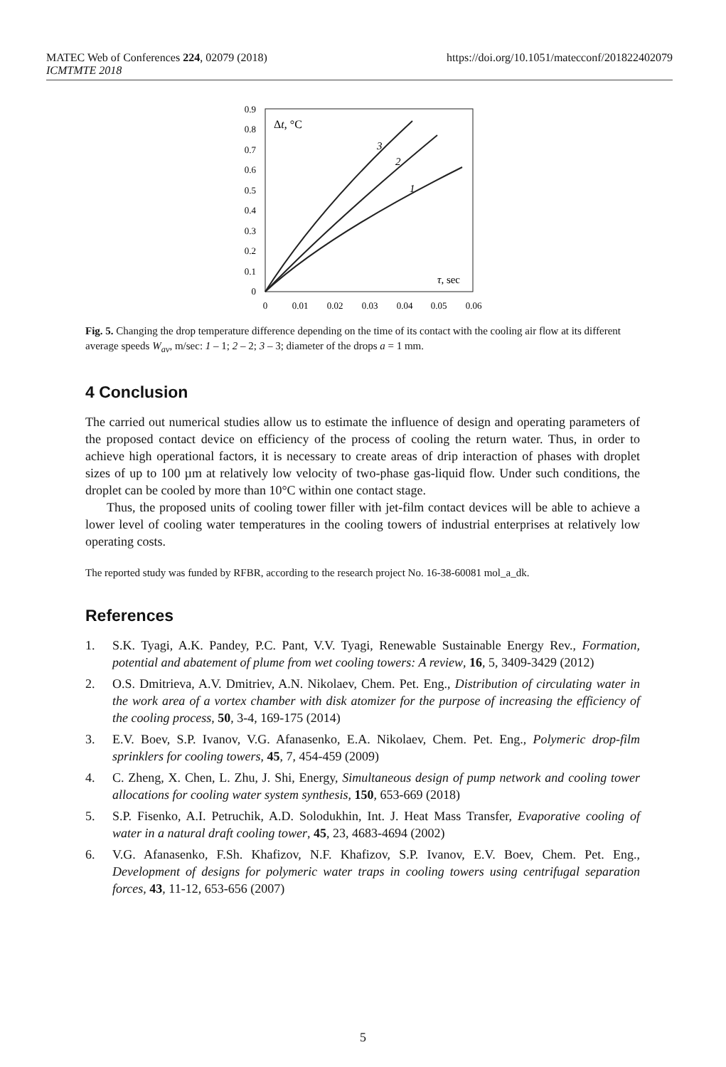https://doi.org/10.1051/matecconf/201822402079 MATEC Web of Conferences 224, 02079 (2018)
ICMTMTE 2018
0.9
0.8
0.7
0.6
0.5
0.4
0.3
0.2
0.1
0
0
0.01
0.02
0.03
0.04
0.05
0.06
Δt, °C
τ, sec
3
2
1
Fig. 5. Changing the drop temperature difference depending on the time of its contact with the cooling air flow at its different average speeds W<sub>av</sub>, m/sec: 1 – 1; 2 – 2; 3 – 3; diameter of the drops a = 1 mm.
4 Conclusion
The carried out numerical studies allow us to estimate the influence of design and operating parameters of the proposed contact device on efficiency of the process of cooling the return water. Thus, in order to achieve high operational factors, it is necessary to create areas of drip interaction of phases with droplet sizes of up to 100 µm at relatively low velocity of two-phase gas-liquid flow. Under such conditions, the droplet can be cooled by more than 10°C within one contact stage.
Thus, the proposed units of cooling tower filler with jet-film contact devices will be able to achieve a lower level of cooling water temperatures in the cooling towers of industrial enterprises at relatively low operating costs.
The reported study was funded by RFBR, according to the research project No. 16-38-60081 mol_a_dk.
References
1. S.K. Tyagi, A.K. Pandey, P.C. Pant, V.V. Tyagi, Renewable Sustainable Energy Rev., Formation, potential and abatement of plume from wet cooling towers: A review, 16, 5, 3409-3429 (2012)
2. O.S. Dmitrieva, A.V. Dmitriev, A.N. Nikolaev, Chem. Pet. Eng., Distribution of circulating water in the work area of a vortex chamber with disk atomizer for the purpose of increasing the efficiency of the cooling process, 50, 3-4, 169-175 (2014)
3. E.V. Boev, S.P. Ivanov, V.G. Afanasenko, E.A. Nikolaev, Chem. Pet. Eng., Polymeric drop-film sprinklers for cooling towers, 45, 7, 454-459 (2009)
4. C. Zheng, X. Chen, L. Zhu, J. Shi, Energy, Simultaneous design of pump network and cooling tower allocations for cooling water system synthesis, 150, 653-669 (2018)
5. S.P. Fisenko, A.I. Petruchik, A.D. Solodukhin, Int. J. Heat Mass Transfer, Evaporative cooling of water in a natural draft cooling tower, 45, 23, 4683-4694 (2002)
6. V.G. Afanasenko, F.Sh. Khafizov, N.F. Khafizov, S.P. Ivanov, E.V. Boev, Chem. Pet. Eng., Development of designs for polymeric water traps in cooling towers using centrifugal separation forces, 43, 11-12, 653-656 (2007)
5